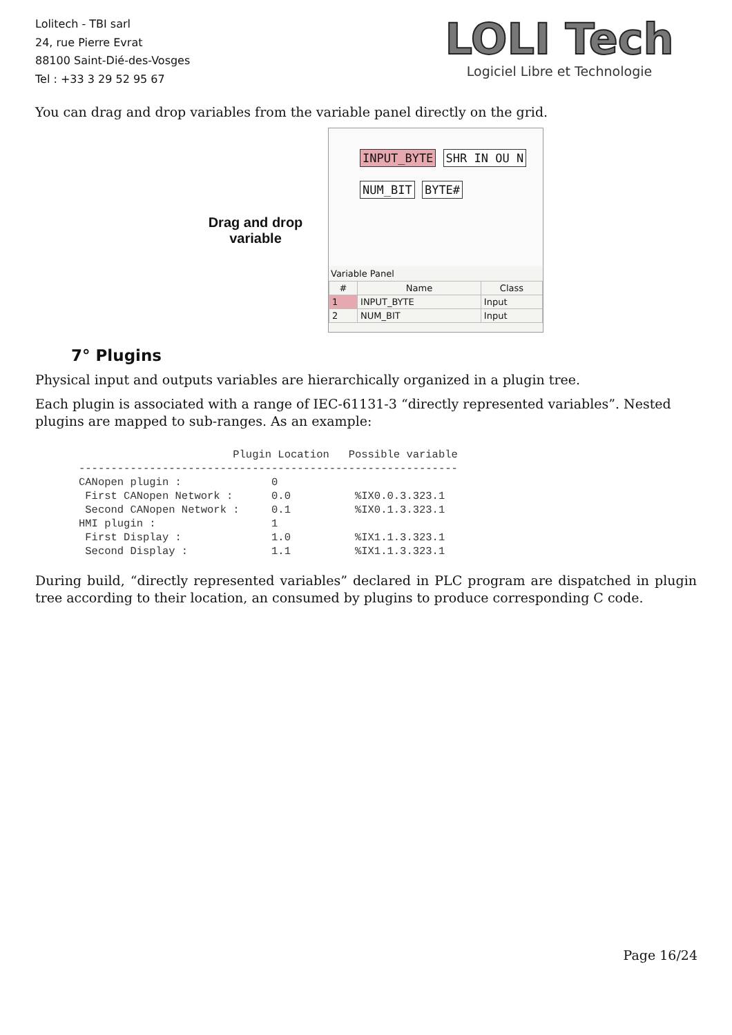Lolitech - TBI sarl
24, rue Pierre Evrat
88100 Saint-Dié-des-Vosges
Tel : +33 3 29 52 95 67
LOLI Tech
Logiciel Libre et Technologie
You can drag and drop variables from the variable panel directly on the grid.
Drag and drop variable
INPUT_BYTE SHR IN OU N
NUM_BIT BYTE#
Variable Panel
| # | Name | Class |
| --- | --- | --- |
| 1 | INPUT_BYTE | Input |
| 2 | NUM_BIT | Input |
7° Plugins
Physical input and outputs variables are hierarchically organized in a plugin tree.
Each plugin is associated with a range of IEC-61131-3 “directly represented variables”. Nested plugins are mapped to sub-ranges. As an example:
                        Plugin Location   Possible variable
-----------------------------------------------------------
CANopen plugin :              0
 First CANopen Network :      0.0          %IX0.0.3.323.1
 Second CANopen Network :     0.1          %IX0.1.3.323.1
HMI plugin :                  1
 First Display :              1.0          %IX1.1.3.323.1
 Second Display :             1.1          %IX1.1.3.323.1
During build, “directly represented variables” declared in PLC program are dispatched in plugin tree according to their location, an consumed by plugins to produce corresponding C code.
Page 16/24